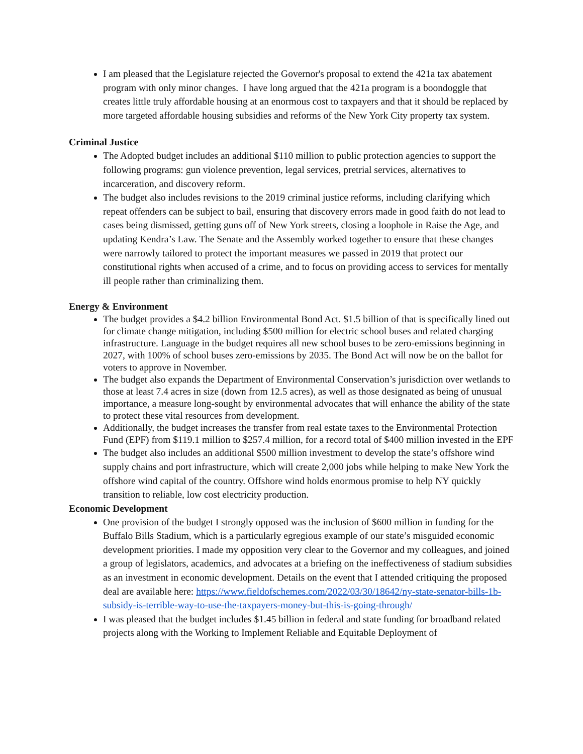I am pleased that the Legislature rejected the Governor's proposal to extend the 421a tax abatement program with only minor changes. I have long argued that the 421a program is a boondoggle that creates little truly affordable housing at an enormous cost to taxpayers and that it should be replaced by more targeted affordable housing subsidies and reforms of the New York City property tax system.
Criminal Justice
The Adopted budget includes an additional $110 million to public protection agencies to support the following programs: gun violence prevention, legal services, pretrial services, alternatives to incarceration, and discovery reform.
The budget also includes revisions to the 2019 criminal justice reforms, including clarifying which repeat offenders can be subject to bail, ensuring that discovery errors made in good faith do not lead to cases being dismissed, getting guns off of New York streets, closing a loophole in Raise the Age, and updating Kendra’s Law. The Senate and the Assembly worked together to ensure that these changes were narrowly tailored to protect the important measures we passed in 2019 that protect our constitutional rights when accused of a crime, and to focus on providing access to services for mentally ill people rather than criminalizing them.
Energy & Environment
The budget provides a $4.2 billion Environmental Bond Act. $1.5 billion of that is specifically lined out for climate change mitigation, including $500 million for electric school buses and related charging infrastructure. Language in the budget requires all new school buses to be zero-emissions beginning in 2027, with 100% of school buses zero-emissions by 2035. The Bond Act will now be on the ballot for voters to approve in November.
The budget also expands the Department of Environmental Conservation’s jurisdiction over wetlands to those at least 7.4 acres in size (down from 12.5 acres), as well as those designated as being of unusual importance, a measure long-sought by environmental advocates that will enhance the ability of the state to protect these vital resources from development.
Additionally, the budget increases the transfer from real estate taxes to the Environmental Protection Fund (EPF) from $119.1 million to $257.4 million, for a record total of $400 million invested in the EPF
The budget also includes an additional $500 million investment to develop the state’s offshore wind supply chains and port infrastructure, which will create 2,000 jobs while helping to make New York the offshore wind capital of the country. Offshore wind holds enormous promise to help NY quickly transition to reliable, low cost electricity production.
Economic Development
One provision of the budget I strongly opposed was the inclusion of $600 million in funding for the Buffalo Bills Stadium, which is a particularly egregious example of our state’s misguided economic development priorities. I made my opposition very clear to the Governor and my colleagues, and joined a group of legislators, academics, and advocates at a briefing on the ineffectiveness of stadium subsidies as an investment in economic development. Details on the event that I attended critiquing the proposed deal are available here: https://www.fieldofschemes.com/2022/03/30/18642/ny-state-senator-bills-1b-subsidy-is-terrible-way-to-use-the-taxpayers-money-but-this-is-going-through/
I was pleased that the budget includes $1.45 billion in federal and state funding for broadband related projects along with the Working to Implement Reliable and Equitable Deployment of